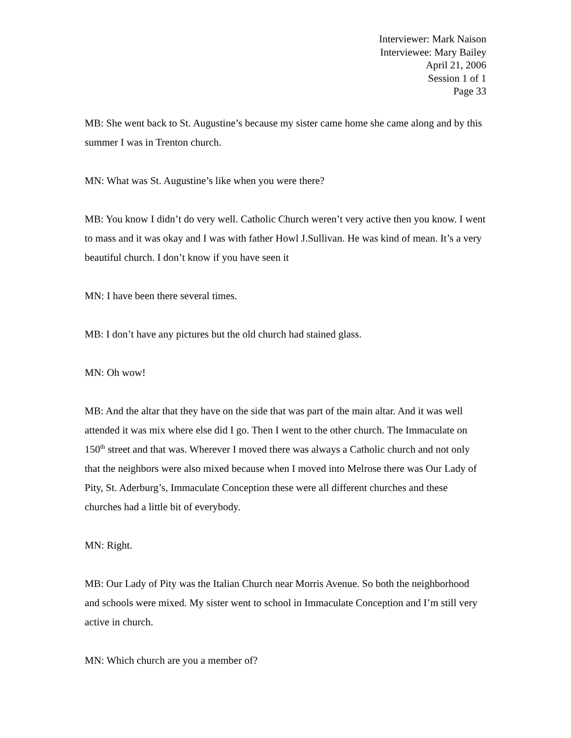Interviewer: Mark Naison
Interviewee: Mary Bailey
April 21, 2006
Session 1 of 1
Page 33
MB: She went back to St. Augustine’s because my sister came home she came along and by this summer I was in Trenton church.
MN: What was St. Augustine’s like when you were there?
MB: You know I didn’t do very well. Catholic Church weren’t very active then you know. I went to mass and it was okay and I was with father Howl J.Sullivan. He was kind of mean. It’s a very beautiful church. I don’t know if you have seen it
MN: I have been there several times.
MB: I don’t have any pictures but the old church had stained glass.
MN: Oh wow!
MB: And the altar that they have on the side that was part of the main altar. And it was well attended it was mix where else did I go. Then I went to the other church. The Immaculate on 150<sup>th</sup> street and that was. Wherever I moved there was always a Catholic church and not only that the neighbors were also mixed because when I moved into Melrose there was Our Lady of Pity, St. Aderburg’s, Immaculate Conception these were all different churches and these churches had a little bit of everybody.
MN: Right.
MB: Our Lady of Pity was the Italian Church near Morris Avenue. So both the neighborhood and schools were mixed. My sister went to school in Immaculate Conception and I’m still very active in church.
MN: Which church are you a member of?